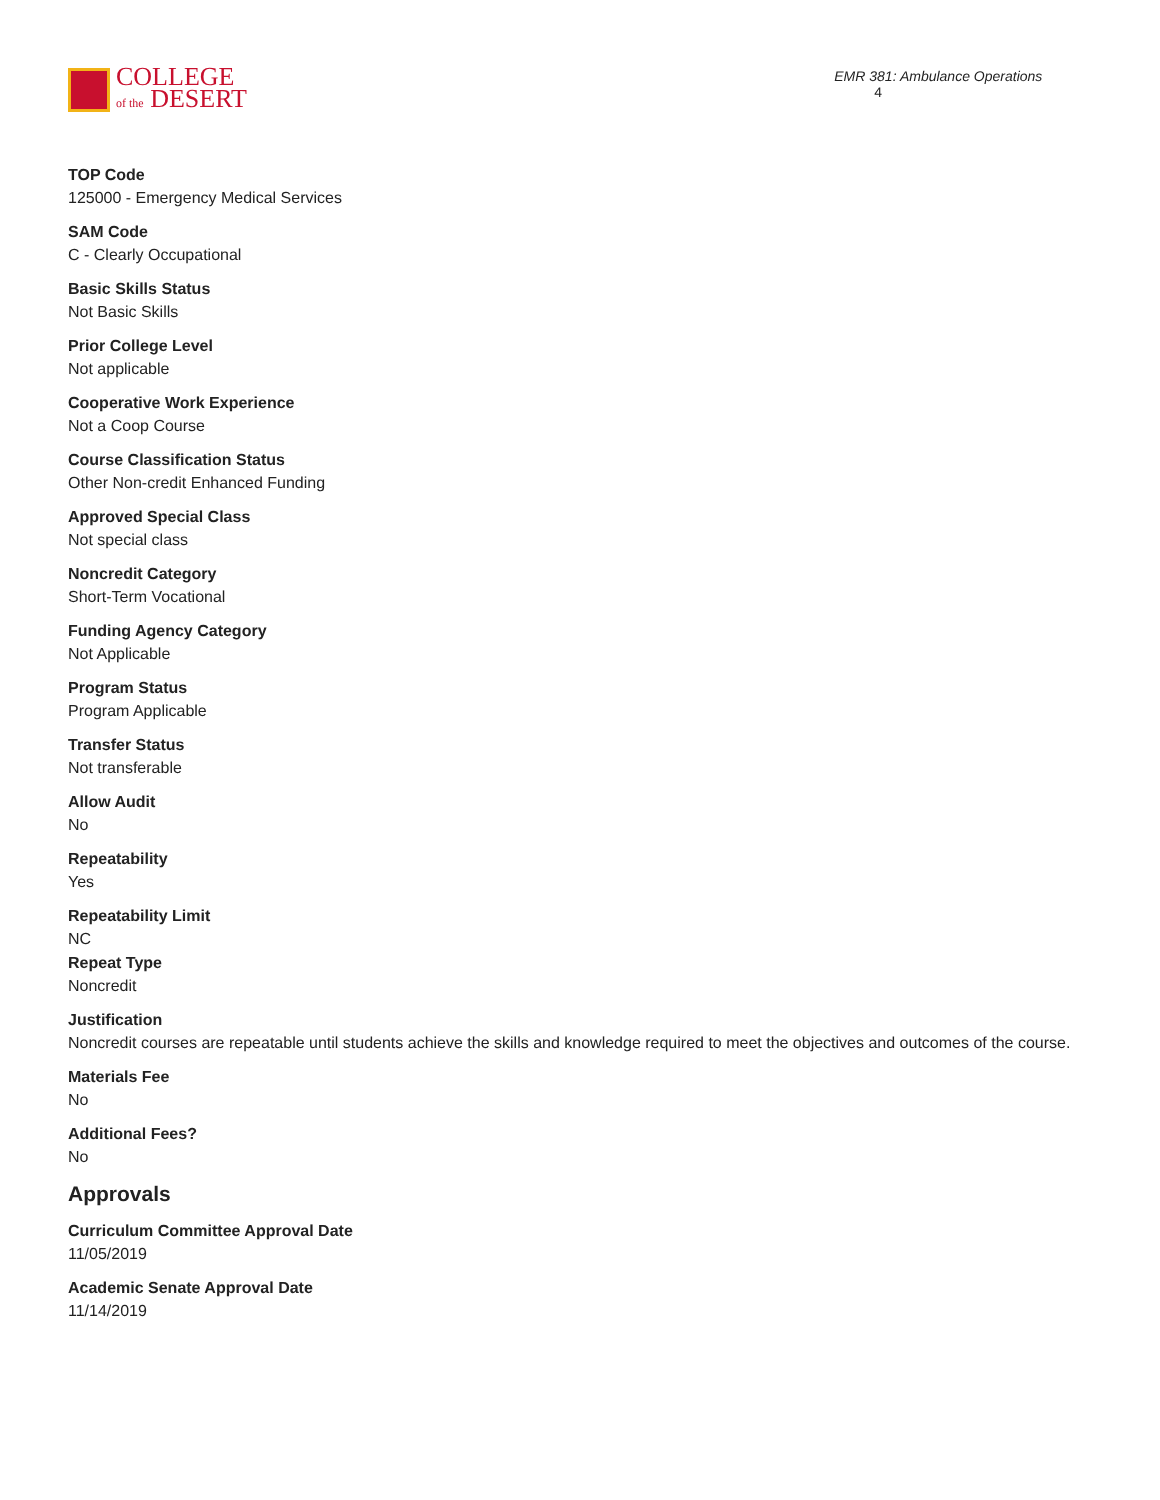COLLEGE
of the DESERT
EMR 381: Ambulance Operations 4
TOP Code
125000 - Emergency Medical Services
SAM Code
C - Clearly Occupational
Basic Skills Status
Not Basic Skills
Prior College Level
Not applicable
Cooperative Work Experience
Not a Coop Course
Course Classification Status
Other Non-credit Enhanced Funding
Approved Special Class
Not special class
Noncredit Category
Short-Term Vocational
Funding Agency Category
Not Applicable
Program Status
Program Applicable
Transfer Status
Not transferable
Allow Audit
No
Repeatability
Yes
Repeatability Limit
NC
Repeat Type
Noncredit
Justification
Noncredit courses are repeatable until students achieve the skills and knowledge required to meet the objectives and outcomes of the course.
Materials Fee
No
Additional Fees?
No
Approvals
Curriculum Committee Approval Date
11/05/2019
Academic Senate Approval Date
11/14/2019